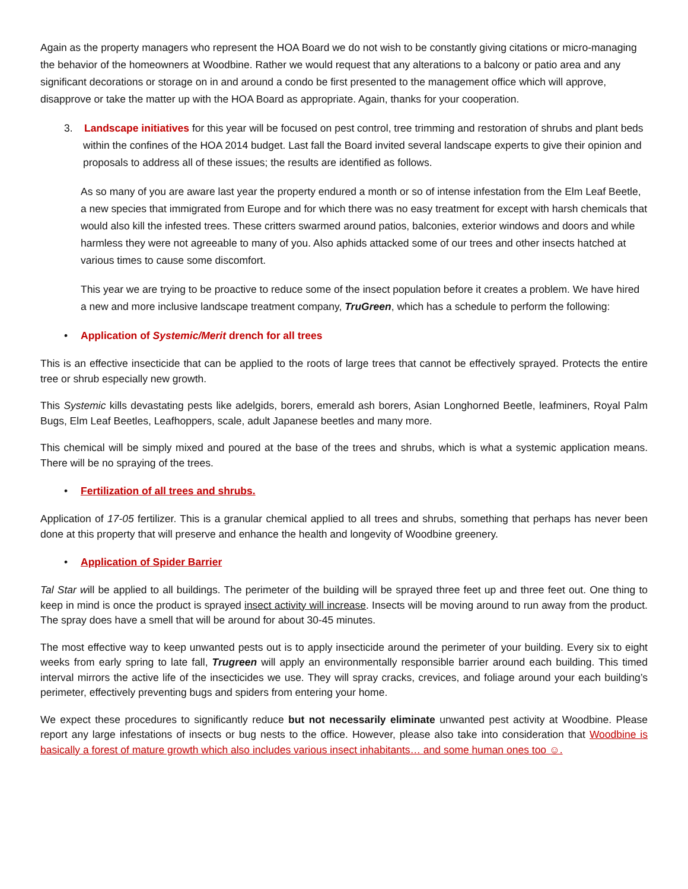Again as the property managers who represent the HOA Board we do not wish to be constantly giving citations or micro-managing the behavior of the homeowners at Woodbine. Rather we would request that any alterations to a balcony or patio area and any significant decorations or storage on in and around a condo be first presented to the management office which will approve, disapprove or take the matter up with the HOA Board as appropriate. Again, thanks for your cooperation.
3. Landscape initiatives for this year will be focused on pest control, tree trimming and restoration of shrubs and plant beds within the confines of the HOA 2014 budget. Last fall the Board invited several landscape experts to give their opinion and proposals to address all of these issues; the results are identified as follows.
As so many of you are aware last year the property endured a month or so of intense infestation from the Elm Leaf Beetle, a new species that immigrated from Europe and for which there was no easy treatment for except with harsh chemicals that would also kill the infested trees. These critters swarmed around patios, balconies, exterior windows and doors and while harmless they were not agreeable to many of you. Also aphids attacked some of our trees and other insects hatched at various times to cause some discomfort.
This year we are trying to be proactive to reduce some of the insect population before it creates a problem. We have hired a new and more inclusive landscape treatment company, TruGreen, which has a schedule to perform the following:
• Application of Systemic/Merit drench for all trees
This is an effective insecticide that can be applied to the roots of large trees that cannot be effectively sprayed. Protects the entire tree or shrub especially new growth.
This Systemic kills devastating pests like adelgids, borers, emerald ash borers, Asian Longhorned Beetle, leafminers, Royal Palm Bugs, Elm Leaf Beetles, Leafhoppers, scale, adult Japanese beetles and many more.
This chemical will be simply mixed and poured at the base of the trees and shrubs, which is what a systemic application means. There will be no spraying of the trees.
• Fertilization of all trees and shrubs.
Application of 17-05 fertilizer. This is a granular chemical applied to all trees and shrubs, something that perhaps has never been done at this property that will preserve and enhance the health and longevity of Woodbine greenery.
• Application of Spider Barrier
Tal Star will be applied to all buildings. The perimeter of the building will be sprayed three feet up and three feet out. One thing to keep in mind is once the product is sprayed insect activity will increase. Insects will be moving around to run away from the product. The spray does have a smell that will be around for about 30-45 minutes.
The most effective way to keep unwanted pests out is to apply insecticide around the perimeter of your building. Every six to eight weeks from early spring to late fall, Trugreen will apply an environmentally responsible barrier around each building. This timed interval mirrors the active life of the insecticides we use. They will spray cracks, crevices, and foliage around your each building’s perimeter, effectively preventing bugs and spiders from entering your home.
We expect these procedures to significantly reduce but not necessarily eliminate unwanted pest activity at Woodbine. Please report any large infestations of insects or bug nests to the office. However, please also take into consideration that Woodbine is basically a forest of mature growth which also includes various insect inhabitants… and some human ones too ☺.